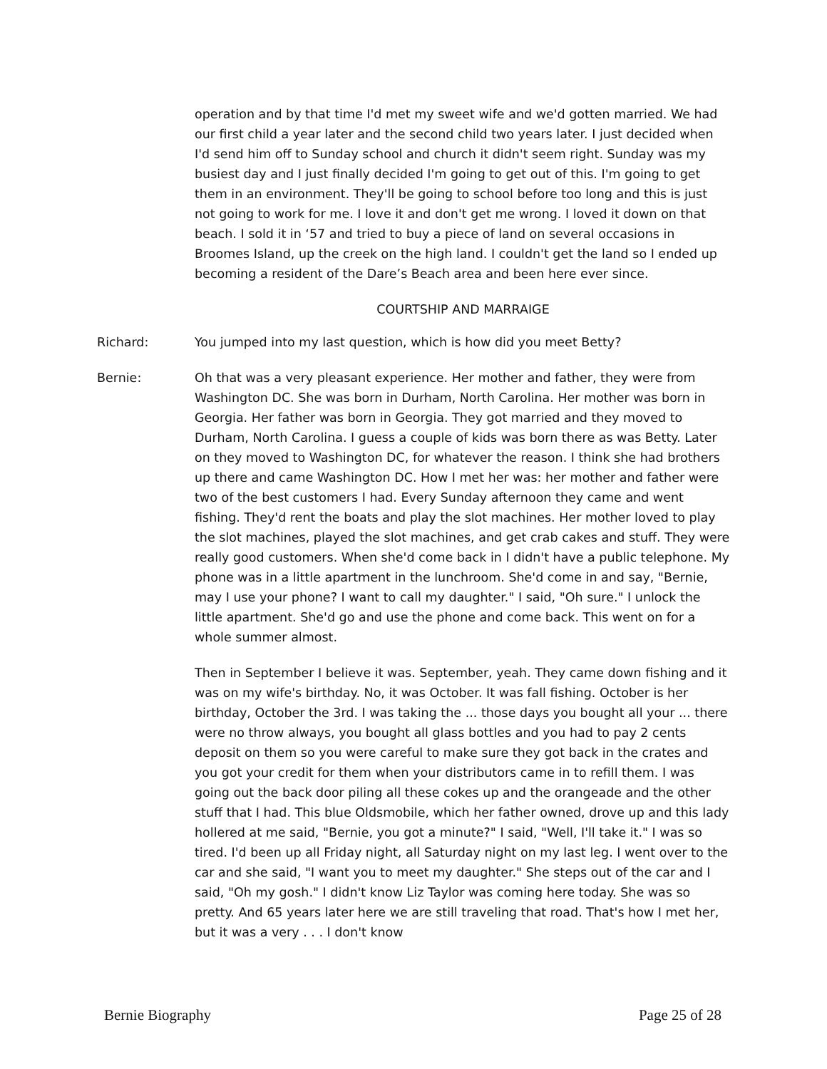operation and by that time I'd met my sweet wife and we'd gotten married. We had our first child a year later and the second child two years later. I just decided when I'd send him off to Sunday school and church it didn't seem right. Sunday was my busiest day and I just finally decided I'm going to get out of this. I'm going to get them in an environment. They'll be going to school before too long and this is just not going to work for me. I love it and don't get me wrong. I loved it down on that beach. I sold it in ‘57 and tried to buy a piece of land on several occasions in Broomes Island, up the creek on the high land. I couldn't get the land so I ended up becoming a resident of the Dare’s Beach area and been here ever since.
COURTSHIP AND MARRAIGE
Richard: You jumped into my last question, which is how did you meet Betty?
Bernie: Oh that was a very pleasant experience. Her mother and father, they were from Washington DC. She was born in Durham, North Carolina. Her mother was born in Georgia. Her father was born in Georgia. They got married and they moved to Durham, North Carolina. I guess a couple of kids was born there as was Betty. Later on they moved to Washington DC, for whatever the reason. I think she had brothers up there and came Washington DC. How I met her was: her mother and father were two of the best customers I had. Every Sunday afternoon they came and went fishing. They'd rent the boats and play the slot machines. Her mother loved to play the slot machines, played the slot machines, and get crab cakes and stuff. They were really good customers. When she'd come back in I didn't have a public telephone. My phone was in a little apartment in the lunchroom. She'd come in and say, "Bernie, may I use your phone? I want to call my daughter." I said, "Oh sure." I unlock the little apartment. She'd go and use the phone and come back. This went on for a whole summer almost.
Then in September I believe it was. September, yeah. They came down fishing and it was on my wife's birthday. No, it was October. It was fall fishing. October is her birthday, October the 3rd. I was taking the ... those days you bought all your ... there were no throw always, you bought all glass bottles and you had to pay 2 cents deposit on them so you were careful to make sure they got back in the crates and you got your credit for them when your distributors came in to refill them. I was going out the back door piling all these cokes up and the orangeade and the other stuff that I had. This blue Oldsmobile, which her father owned, drove up and this lady hollered at me said, "Bernie, you got a minute?" I said, "Well, I'll take it." I was so tired. I'd been up all Friday night, all Saturday night on my last leg. I went over to the car and she said, "I want you to meet my daughter." She steps out of the car and I said, "Oh my gosh." I didn't know Liz Taylor was coming here today. She was so pretty. And 65 years later here we are still traveling that road. That's how I met her, but it was a very . . . I don't know
Bernie Biography Page 25 of 28